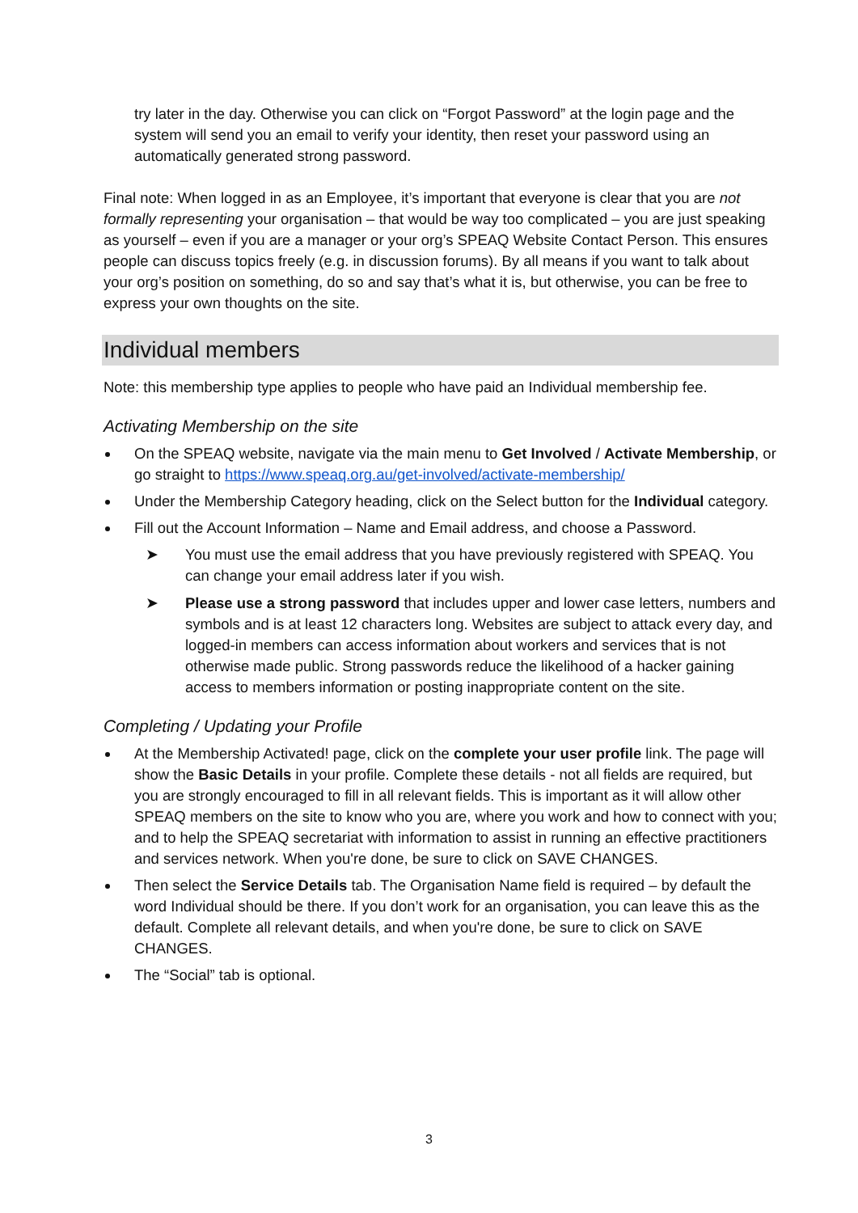try later in the day. Otherwise you can click on “Forgot Password” at the login page and the system will send you an email to verify your identity, then reset your password using an automatically generated strong password.
Final note: When logged in as an Employee, it’s important that everyone is clear that you are not formally representing your organisation – that would be way too complicated – you are just speaking as yourself – even if you are a manager or your org’s SPEAQ Website Contact Person. This ensures people can discuss topics freely (e.g. in discussion forums). By all means if you want to talk about your org’s position on something, do so and say that’s what it is, but otherwise, you can be free to express your own thoughts on the site.
Individual members
Note: this membership type applies to people who have paid an Individual membership fee.
Activating Membership on the site
On the SPEAQ website, navigate via the main menu to Get Involved / Activate Membership, or go straight to https://www.speaq.org.au/get-involved/activate-membership/
Under the Membership Category heading, click on the Select button for the Individual category.
Fill out the Account Information – Name and Email address, and choose a Password.
➤ You must use the email address that you have previously registered with SPEAQ. You can change your email address later if you wish.
➤ Please use a strong password that includes upper and lower case letters, numbers and symbols and is at least 12 characters long. Websites are subject to attack every day, and logged-in members can access information about workers and services that is not otherwise made public. Strong passwords reduce the likelihood of a hacker gaining access to members information or posting inappropriate content on the site.
Completing / Updating your Profile
At the Membership Activated! page, click on the complete your user profile link. The page will show the Basic Details in your profile. Complete these details - not all fields are required, but you are strongly encouraged to fill in all relevant fields. This is important as it will allow other SPEAQ members on the site to know who you are, where you work and how to connect with you; and to help the SPEAQ secretariat with information to assist in running an effective practitioners and services network. When you're done, be sure to click on SAVE CHANGES.
Then select the Service Details tab. The Organisation Name field is required – by default the word Individual should be there. If you don’t work for an organisation, you can leave this as the default. Complete all relevant details, and when you're done, be sure to click on SAVE CHANGES.
The “Social” tab is optional.
3